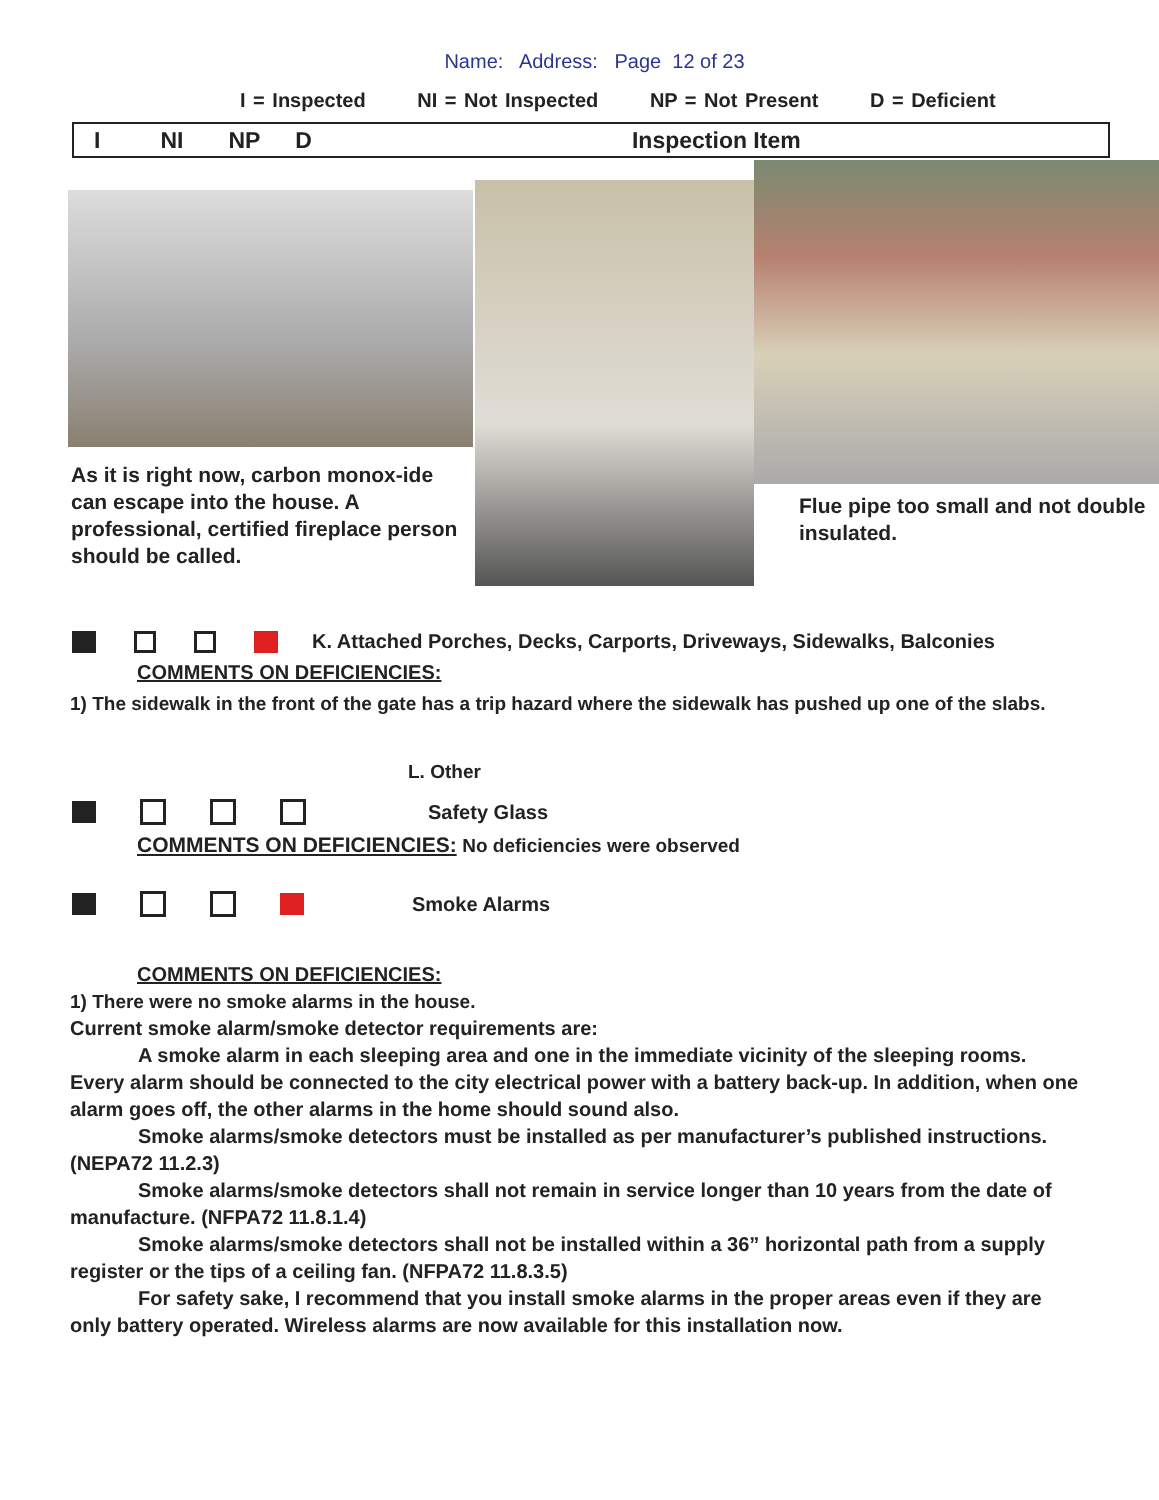Name: Address: Page 12 of 23
I = Inspected NI = Not Inspected NP = Not Present D = Deficient
I NI NP D Inspection Item
As it is right now, carbon monox-ide can escape into the house. A professional, certified fireplace person should be called.
Flue pipe too small and not double insulated.
K. Attached Porches, Decks, Carports, Driveways, Sidewalks, Balconies
COMMENTS ON DEFICIENCIES:
1) The sidewalk in the front of the gate has a trip hazard where the sidewalk has pushed up one of the slabs.
L. Other
Safety Glass
COMMENTS ON DEFICIENCIES: No deficiencies were observed
Smoke Alarms
COMMENTS ON DEFICIENCIES:
1) There were no smoke alarms in the house.
Current smoke alarm/smoke detector requirements are:
A smoke alarm in each sleeping area and one in the immediate vicinity of the sleeping rooms. Every alarm should be connected to the city electrical power with a battery back-up. In addition, when one alarm goes off, the other alarms in the home should sound also.
Smoke alarms/smoke detectors must be installed as per manufacturer’s published instructions.(NEPA72 11.2.3)
Smoke alarms/smoke detectors shall not remain in service longer than 10 years from the date of manufacture. (NFPA72 11.8.1.4)
Smoke alarms/smoke detectors shall not be installed within a 36” horizontal path from a supply register or the tips of a ceiling fan. (NFPA72 11.8.3.5)
For safety sake, I recommend that you install smoke alarms in the proper areas even if they are only battery operated. Wireless alarms are now available for this installation now.